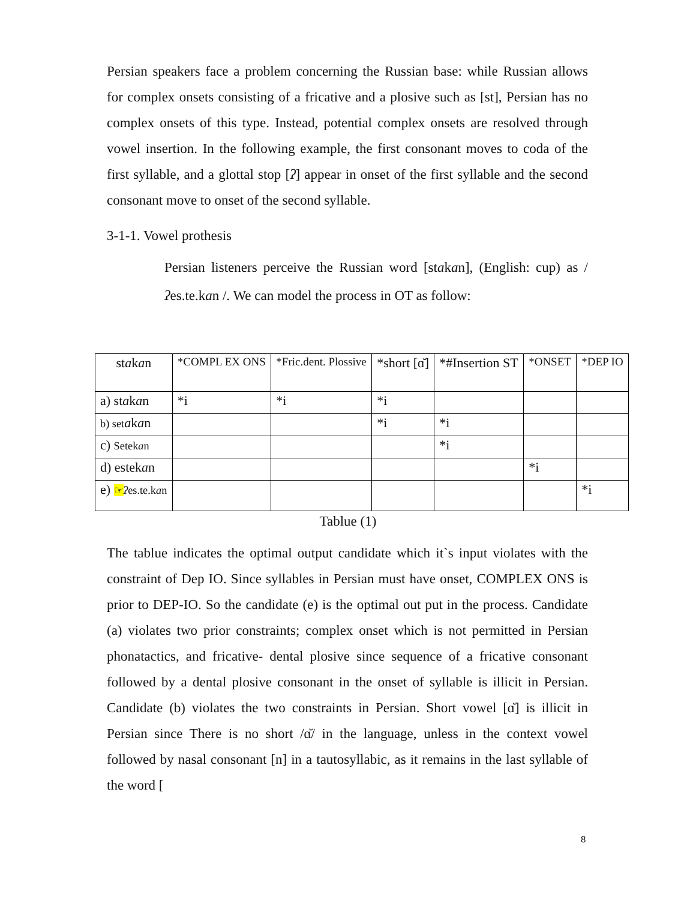Persian speakers face a problem concerning the Russian base: while Russian allows for complex onsets consisting of a fricative and a plosive such as [st], Persian has no complex onsets of this type. Instead, potential complex onsets are resolved through vowel insertion. In the following example, the first consonant moves to coda of the first syllable, and a glottal stop [ʔ] appear in onset of the first syllable and the second consonant move to onset of the second syllable.
3-1-1. Vowel prothesis
Persian listeners perceive the Russian word [stakan], (English: cup) as /ʔes.te.kan /. We can model the process in OT as follow:
| st a k a n | *COMPL EX ONS | *Fric.dent. Plossive | *short [ɑ̆] | *#Insertion ST | *ONSET | *DEP IO |
| a) st a k a n | *i | *i | *i | | | |
| b) set a k a n | | | *i | *i | | |
| c) Setek a n | | | | *i | | |
| d) estek a n | | | | | *i | |
| e) ☞ ʔ es.te.k a n | | | | | | *i |
Tablue (1)
The tablue indicates the optimal output candidate which it`s input violates with the constraint of Dep IO. Since syllables in Persian must have onset, COMPLEX ONS is prior to DEP-IO. So the candidate (e) is the optimal out put in the process. Candidate (a) violates two prior constraints; complex onset which is not permitted in Persian phonatactics, and fricative- dental plosive since sequence of a fricative consonant followed by a dental plosive consonant in the onset of syllable is illicit in Persian. Candidate (b) violates the two constraints in Persian. Short vowel [ɑ̆] is illicit in Persian since There is no short /ɑ̆/ in the language, unless in the context vowel followed by nasal consonant [n] in a tautosyllabic, as it remains in the last syllable of the word [
8